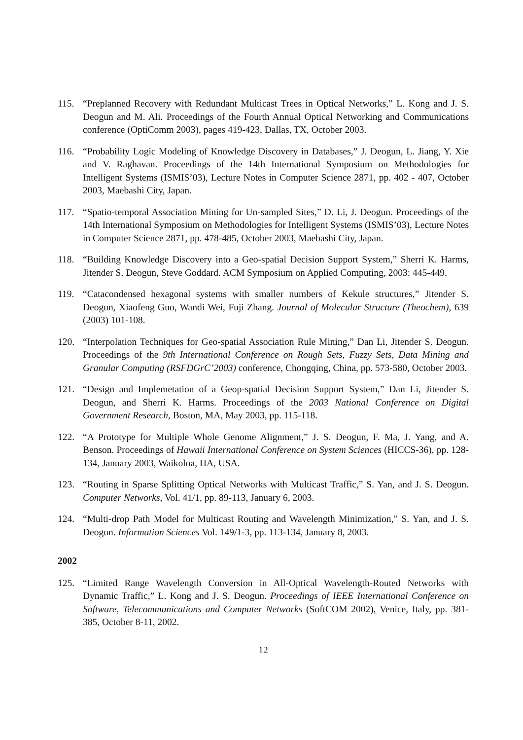115. “Preplanned Recovery with Redundant Multicast Trees in Optical Networks,” L. Kong and J. S. Deogun and M. Ali. Proceedings of the Fourth Annual Optical Networking and Communications conference (OptiComm 2003), pages 419-423, Dallas, TX, October 2003.
116. “Probability Logic Modeling of Knowledge Discovery in Databases,” J. Deogun, L. Jiang, Y. Xie and V. Raghavan. Proceedings of the 14th International Symposium on Methodologies for Intelligent Systems (ISMIS’03), Lecture Notes in Computer Science 2871, pp. 402 - 407, October 2003, Maebashi City, Japan.
117. “Spatio-temporal Association Mining for Un-sampled Sites,” D. Li, J. Deogun. Proceedings of the 14th International Symposium on Methodologies for Intelligent Systems (ISMIS’03), Lecture Notes in Computer Science 2871, pp. 478-485, October 2003, Maebashi City, Japan.
118. “Building Knowledge Discovery into a Geo-spatial Decision Support System,” Sherri K. Harms, Jitender S. Deogun, Steve Goddard. ACM Symposium on Applied Computing, 2003: 445-449.
119. “Catacondensed hexagonal systems with smaller numbers of Kekule structures,” Jitender S. Deogun, Xiaofeng Guo, Wandi Wei, Fuji Zhang. Journal of Molecular Structure (Theochem), 639 (2003) 101-108.
120. “Interpolation Techniques for Geo-spatial Association Rule Mining,” Dan Li, Jitender S. Deogun. Proceedings of the 9th International Conference on Rough Sets, Fuzzy Sets, Data Mining and Granular Computing (RSFDGrC’2003) conference, Chongqing, China, pp. 573-580, October 2003.
121. “Design and Implemetation of a Geop-spatial Decision Support System,” Dan Li, Jitender S. Deogun, and Sherri K. Harms. Proceedings of the 2003 National Conference on Digital Government Research, Boston, MA, May 2003, pp. 115-118.
122. “A Prototype for Multiple Whole Genome Alignment,” J. S. Deogun, F. Ma, J. Yang, and A. Benson. Proceedings of Hawaii International Conference on System Sciences (HICCS-36), pp. 128-134, January 2003, Waikoloa, HA, USA.
123. “Routing in Sparse Splitting Optical Networks with Multicast Traffic,” S. Yan, and J. S. Deogun. Computer Networks, Vol. 41/1, pp. 89-113, January 6, 2003.
124. “Multi-drop Path Model for Multicast Routing and Wavelength Minimization,” S. Yan, and J. S. Deogun. Information Sciences Vol. 149/1-3, pp. 113-134, January 8, 2003.
2002
125. “Limited Range Wavelength Conversion in All-Optical Wavelength-Routed Networks with Dynamic Traffic,” L. Kong and J. S. Deogun. Proceedings of IEEE International Conference on Software, Telecommunications and Computer Networks (SoftCOM 2002), Venice, Italy, pp. 381-385, October 8-11, 2002.
12